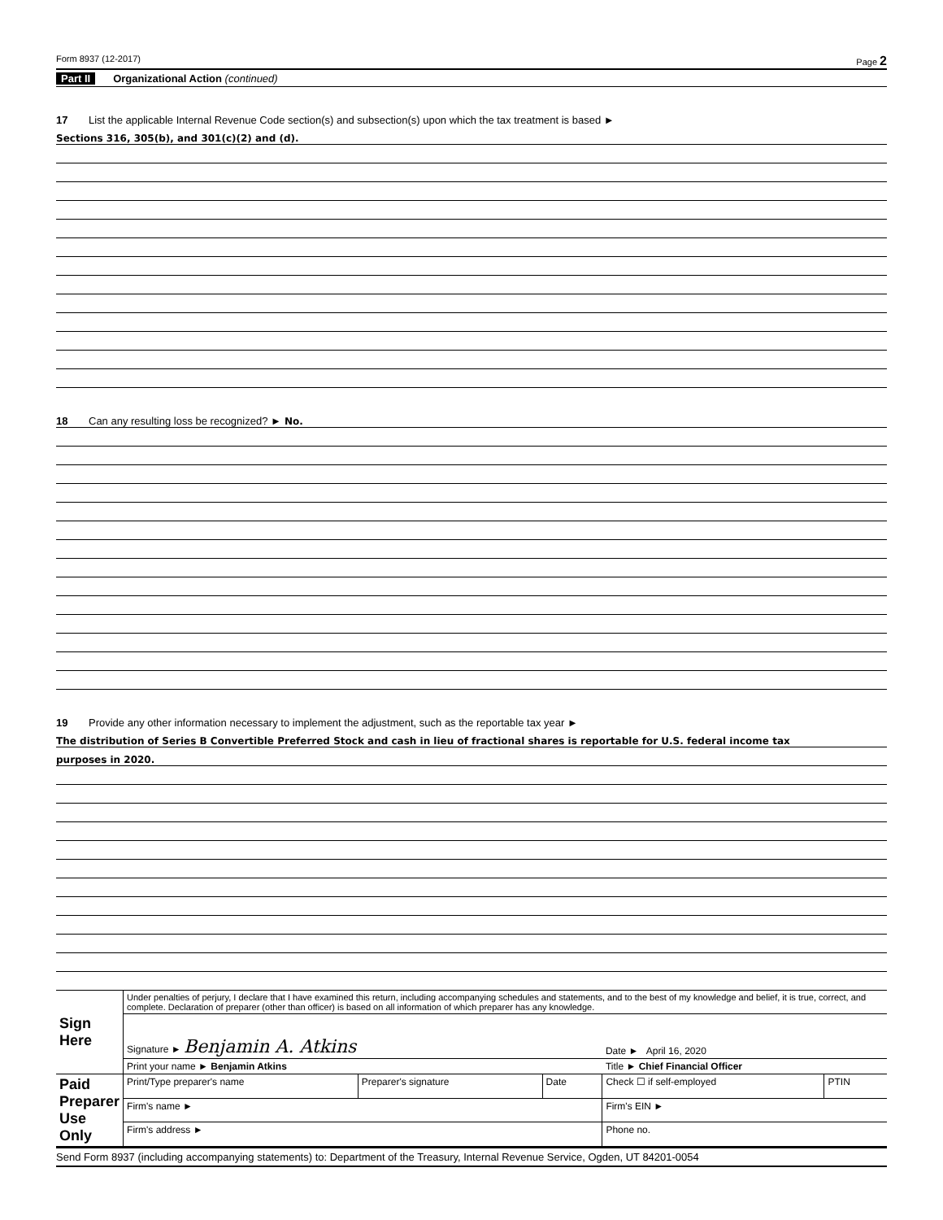Form 8937 (12-2017) Page 2
Part II Organizational Action (continued)
17 List the applicable Internal Revenue Code section(s) and subsection(s) upon which the tax treatment is based ►
Sections 316, 305(b), and 301(c)(2) and (d).
18 Can any resulting loss be recognized? ► No.
19 Provide any other information necessary to implement the adjustment, such as the reportable tax year ►
The distribution of Series B Convertible Preferred Stock and cash in lieu of fractional shares is reportable for U.S. federal income tax
purposes in 2020.
| Sign Here | Under penalties of perjury, I declare that I have examined this return, including accompanying schedules and statements, and to the best of my knowledge and belief, it is true, correct, and complete. Declaration of preparer (other than officer) is based on all information of which preparer has any knowledge. | | | | |
| | Signature ► Benjamin A. Atkins | | | Date ► April 16, 2020 | |
| | Print your name ► Benjamin Atkins | | | Title ► Chief Financial Officer | |
| Paid Preparer Use Only | Print/Type preparer's name | Preparer's signature | Date | Check ☐ if self-employed | PTIN |
| | Firm's name ► | | | Firm's EIN ► | |
| | Firm's address ► | | | Phone no. | |
Send Form 8937 (including accompanying statements) to: Department of the Treasury, Internal Revenue Service, Ogden, UT 84201-0054